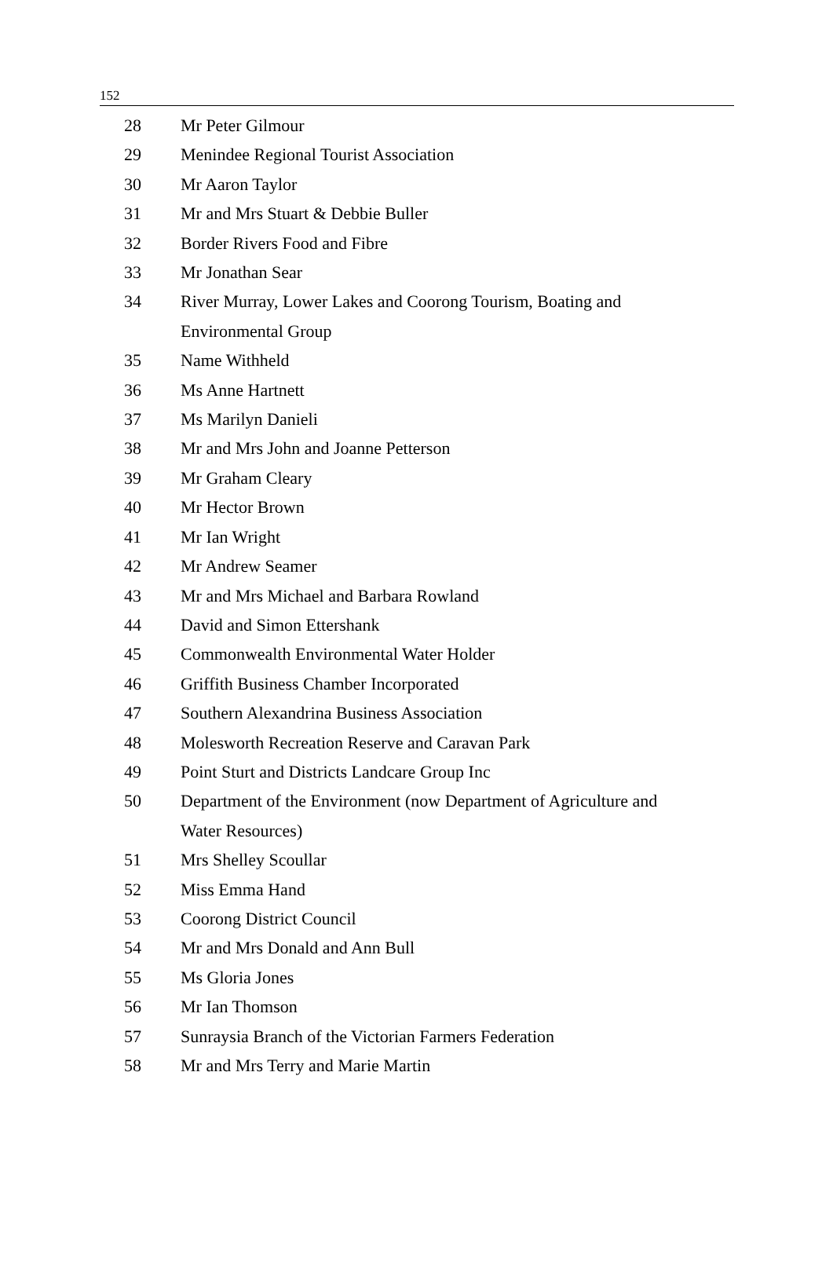152
| 28 | Mr Peter Gilmour |
| 29 | Menindee Regional Tourist Association |
| 30 | Mr Aaron Taylor |
| 31 | Mr and Mrs Stuart & Debbie Buller |
| 32 | Border Rivers Food and Fibre |
| 33 | Mr Jonathan Sear |
| 34 | River Murray, Lower Lakes and Coorong Tourism, Boating and Environmental Group |
| 35 | Name Withheld |
| 36 | Ms Anne Hartnett |
| 37 | Ms Marilyn Danieli |
| 38 | Mr and Mrs John and Joanne Petterson |
| 39 | Mr Graham Cleary |
| 40 | Mr Hector Brown |
| 41 | Mr Ian Wright |
| 42 | Mr Andrew Seamer |
| 43 | Mr and Mrs Michael and Barbara Rowland |
| 44 | David and Simon Ettershank |
| 45 | Commonwealth Environmental Water Holder |
| 46 | Griffith Business Chamber Incorporated |
| 47 | Southern Alexandrina Business Association |
| 48 | Molesworth Recreation Reserve and Caravan Park |
| 49 | Point Sturt and Districts Landcare Group Inc |
| 50 | Department of the Environment (now Department of Agriculture and Water Resources) |
| 51 | Mrs Shelley Scoullar |
| 52 | Miss Emma Hand |
| 53 | Coorong District Council |
| 54 | Mr and Mrs Donald and Ann Bull |
| 55 | Ms Gloria Jones |
| 56 | Mr Ian Thomson |
| 57 | Sunraysia Branch of the Victorian Farmers Federation |
| 58 | Mr and Mrs Terry and Marie Martin |